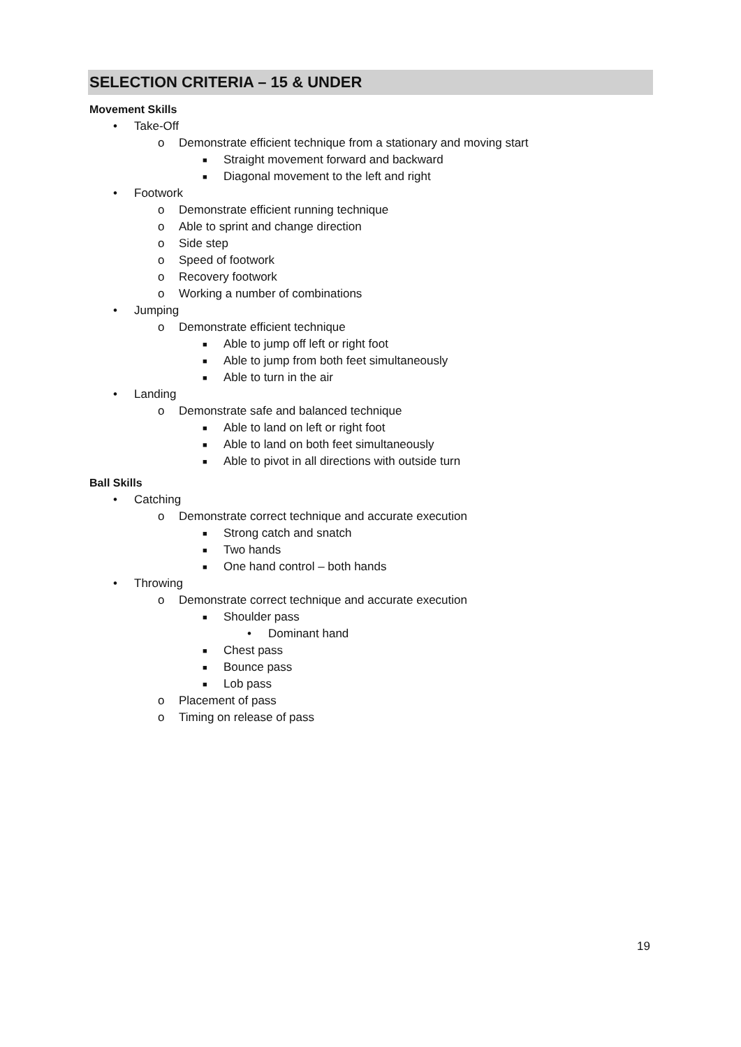SELECTION CRITERIA – 15 & UNDER
Movement Skills
• Take-Off
o Demonstrate efficient technique from a stationary and moving start
■ Straight movement forward and backward
■ Diagonal movement to the left and right
• Footwork
o Demonstrate efficient running technique
o Able to sprint and change direction
o Side step
o Speed of footwork
o Recovery footwork
o Working a number of combinations
• Jumping
o Demonstrate efficient technique
■ Able to jump off left or right foot
■ Able to jump from both feet simultaneously
■ Able to turn in the air
• Landing
o Demonstrate safe and balanced technique
■ Able to land on left or right foot
■ Able to land on both feet simultaneously
■ Able to pivot in all directions with outside turn
Ball Skills
• Catching
o Demonstrate correct technique and accurate execution
■ Strong catch and snatch
■ Two hands
■ One hand control – both hands
• Throwing
o Demonstrate correct technique and accurate execution
■ Shoulder pass
• Dominant hand
■ Chest pass
■ Bounce pass
■ Lob pass
o Placement of pass
o Timing on release of pass
19